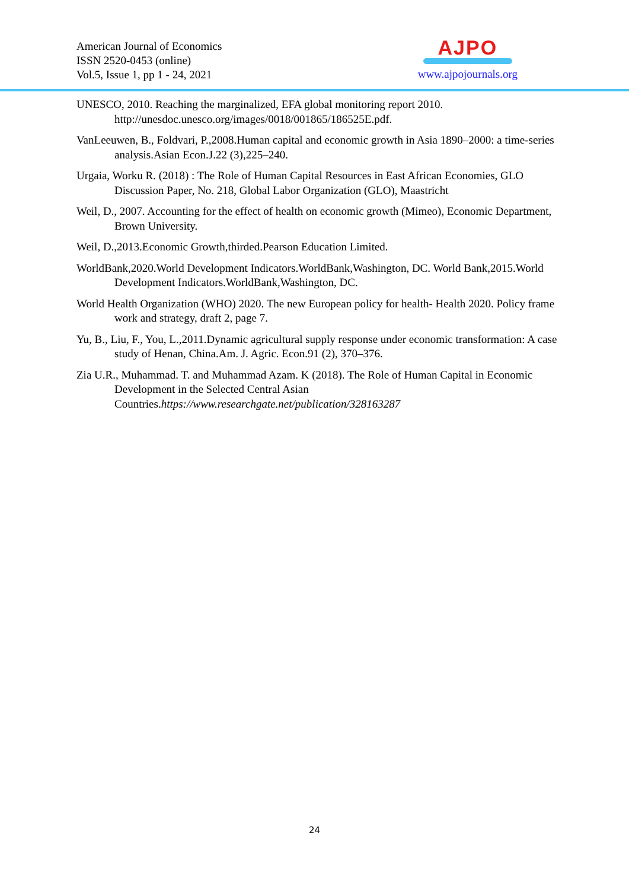American Journal of Economics
ISSN 2520-0453 (online)
Vol.5, Issue 1, pp 1 - 24, 2021
AJPO
www.ajpojournals.org
UNESCO, 2010. Reaching the marginalized, EFA global monitoring report 2010. http://unesdoc.unesco.org/images/0018/001865/186525E.pdf.
VanLeeuwen, B., Foldvari, P.,2008.Human capital and economic growth in Asia 1890–2000: a time-series analysis.Asian Econ.J.22 (3),225–240.
Urgaia, Worku R. (2018) : The Role of Human Capital Resources in East African Economies, GLO Discussion Paper, No. 218, Global Labor Organization (GLO), Maastricht
Weil, D., 2007. Accounting for the effect of health on economic growth (Mimeo), Economic Department, Brown University.
Weil, D.,2013.Economic Growth,thirded.Pearson Education Limited.
WorldBank,2020.World Development Indicators.WorldBank,Washington, DC. World Bank,2015.World Development Indicators.WorldBank,Washington, DC.
World Health Organization (WHO) 2020. The new European policy for health- Health 2020. Policy frame work and strategy, draft 2, page 7.
Yu, B., Liu, F., You, L.,2011.Dynamic agricultural supply response under economic transformation: A case study of Henan, China.Am. J. Agric. Econ.91 (2), 370–376.
Zia U.R., Muhammad. T. and Muhammad Azam. K (2018). The Role of Human Capital in Economic Development in the Selected Central Asian Countries.https://www.researchgate.net/publication/328163287
24